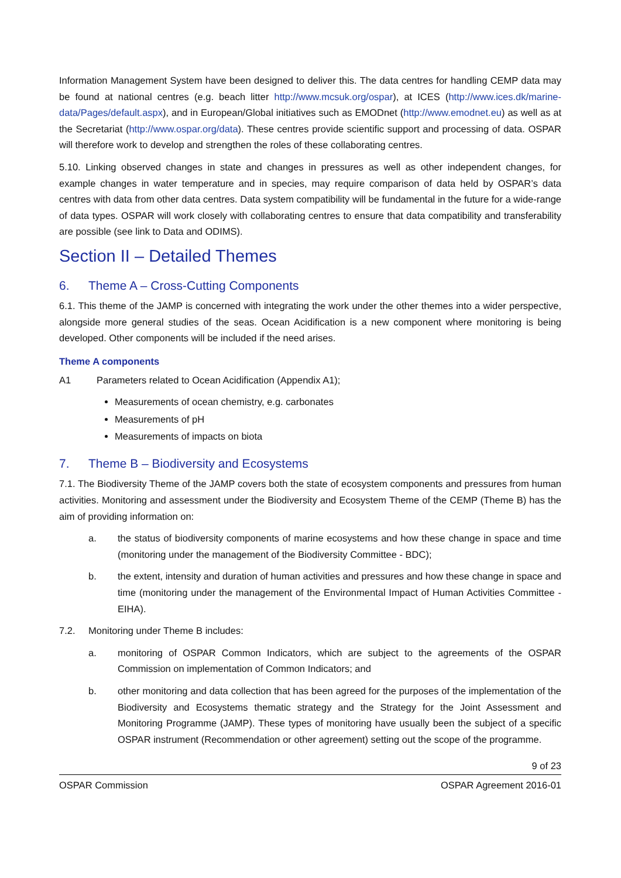Information Management System have been designed to deliver this. The data centres for handling CEMP data may be found at national centres (e.g. beach litter http://www.mcsuk.org/ospar), at ICES (http://www.ices.dk/marine-data/Pages/default.aspx), and in European/Global initiatives such as EMODnet (http://www.emodnet.eu) as well as at the Secretariat (http://www.ospar.org/data). These centres provide scientific support and processing of data. OSPAR will therefore work to develop and strengthen the roles of these collaborating centres.
5.10. Linking observed changes in state and changes in pressures as well as other independent changes, for example changes in water temperature and in species, may require comparison of data held by OSPAR’s data centres with data from other data centres. Data system compatibility will be fundamental in the future for a wide-range of data types. OSPAR will work closely with collaborating centres to ensure that data compatibility and transferability are possible (see link to Data and ODIMS).
Section II – Detailed Themes
6. Theme A – Cross-Cutting Components
6.1. This theme of the JAMP is concerned with integrating the work under the other themes into a wider perspective, alongside more general studies of the seas. Ocean Acidification is a new component where monitoring is being developed. Other components will be included if the need arises.
Theme A components
A1 Parameters related to Ocean Acidification (Appendix A1);
Measurements of ocean chemistry, e.g. carbonates
Measurements of pH
Measurements of impacts on biota
7. Theme B – Biodiversity and Ecosystems
7.1. The Biodiversity Theme of the JAMP covers both the state of ecosystem components and pressures from human activities. Monitoring and assessment under the Biodiversity and Ecosystem Theme of the CEMP (Theme B) has the aim of providing information on:
a. the status of biodiversity components of marine ecosystems and how these change in space and time (monitoring under the management of the Biodiversity Committee - BDC);
b. the extent, intensity and duration of human activities and pressures and how these change in space and time (monitoring under the management of the Environmental Impact of Human Activities Committee - EIHA).
7.2. Monitoring under Theme B includes:
a. monitoring of OSPAR Common Indicators, which are subject to the agreements of the OSPAR Commission on implementation of Common Indicators; and
b. other monitoring and data collection that has been agreed for the purposes of the implementation of the Biodiversity and Ecosystems thematic strategy and the Strategy for the Joint Assessment and Monitoring Programme (JAMP). These types of monitoring have usually been the subject of a specific OSPAR instrument (Recommendation or other agreement) setting out the scope of the programme.
9 of 23
OSPAR Commission OSPAR Agreement 2016-01